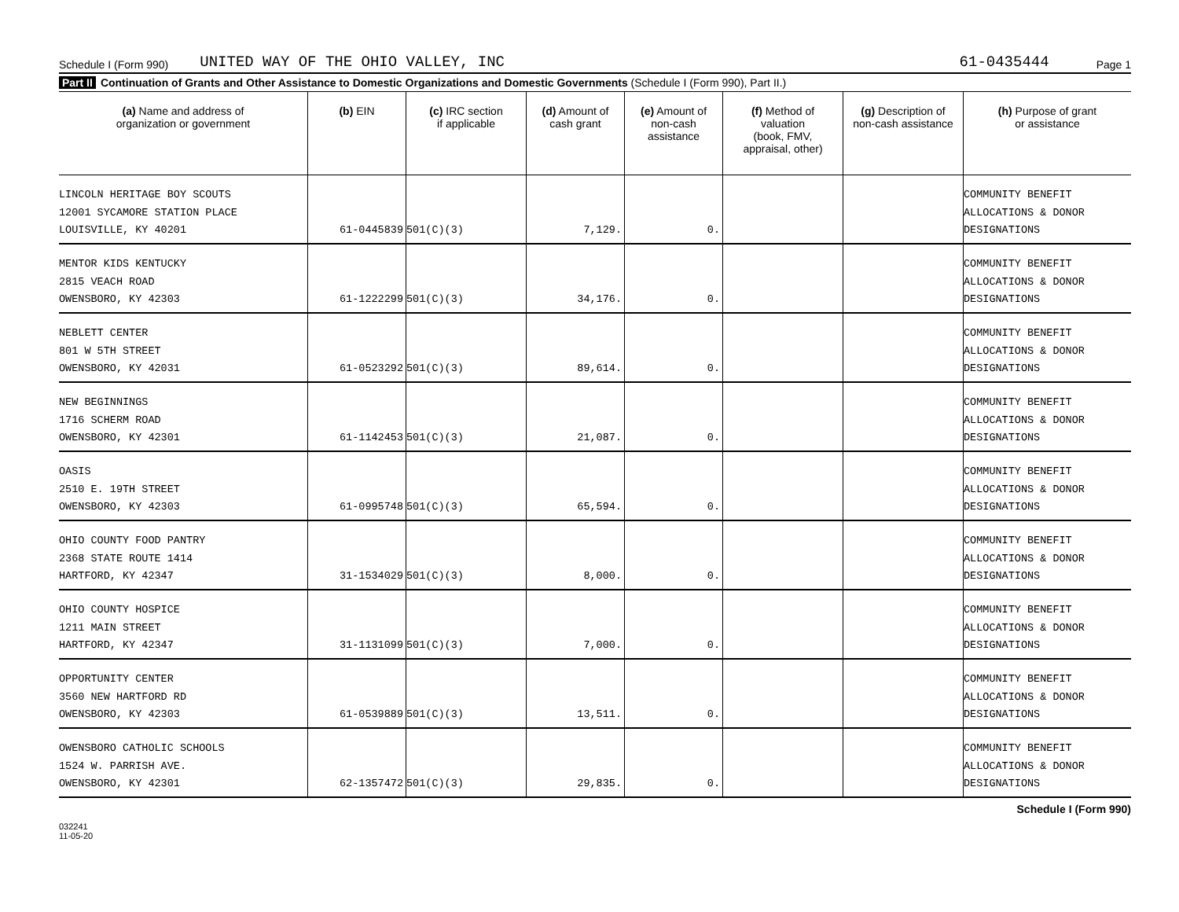Schedule I (Form 990) UNITED WAY OF THE OHIO VALLEY, INC 61-0435444 Page 1
Part II Continuation of Grants and Other Assistance to Domestic Organizations and Domestic Governments (Schedule I (Form 990), Part II.)
| (a) Name and address of organization or government | (b) EIN | (c) IRC section if applicable | (d) Amount of cash grant | (e) Amount of non-cash assistance | (f) Method of valuation (book, FMV, appraisal, other) | (g) Description of non-cash assistance | (h) Purpose of grant or assistance |
| --- | --- | --- | --- | --- | --- | --- | --- |
| LINCOLN HERITAGE BOY SCOUTS 12001 SYCAMORE STATION PLACE LOUISVILLE, KY 40201 | 61-0445839 | 501(C)(3) | 7,129. | 0. | | | COMMUNITY BENEFIT ALLOCATIONS & DONOR DESIGNATIONS |
| MENTOR KIDS KENTUCKY 2815 VEACH ROAD OWENSBORO, KY 42303 | 61-1222299 | 501(C)(3) | 34,176. | 0. | | | COMMUNITY BENEFIT ALLOCATIONS & DONOR DESIGNATIONS |
| NEBLETT CENTER 801 W 5TH STREET OWENSBORO, KY 42031 | 61-0523292 | 501(C)(3) | 89,614. | 0. | | | COMMUNITY BENEFIT ALLOCATIONS & DONOR DESIGNATIONS |
| NEW BEGINNINGS 1716 SCHERM ROAD OWENSBORO, KY 42301 | 61-1142453 | 501(C)(3) | 21,087. | 0. | | | COMMUNITY BENEFIT ALLOCATIONS & DONOR DESIGNATIONS |
| OASIS 2510 E. 19TH STREET OWENSBORO, KY 42303 | 61-0995748 | 501(C)(3) | 65,594. | 0. | | | COMMUNITY BENEFIT ALLOCATIONS & DONOR DESIGNATIONS |
| OHIO COUNTY FOOD PANTRY 2368 STATE ROUTE 1414 HARTFORD, KY 42347 | 31-1534029 | 501(C)(3) | 8,000. | 0. | | | COMMUNITY BENEFIT ALLOCATIONS & DONOR DESIGNATIONS |
| OHIO COUNTY HOSPICE 1211 MAIN STREET HARTFORD, KY 42347 | 31-1131099 | 501(C)(3) | 7,000. | 0. | | | COMMUNITY BENEFIT ALLOCATIONS & DONOR DESIGNATIONS |
| OPPORTUNITY CENTER 3560 NEW HARTFORD RD OWENSBORO, KY 42303 | 61-0539889 | 501(C)(3) | 13,511. | 0. | | | COMMUNITY BENEFIT ALLOCATIONS & DONOR DESIGNATIONS |
| OWENSBORO CATHOLIC SCHOOLS 1524 W. PARRISH AVE. OWENSBORO, KY 42301 | 62-1357472 | 501(C)(3) | 29,835. | 0. | | | COMMUNITY BENEFIT ALLOCATIONS & DONOR DESIGNATIONS |
Schedule I (Form 990)
032241
11-05-20